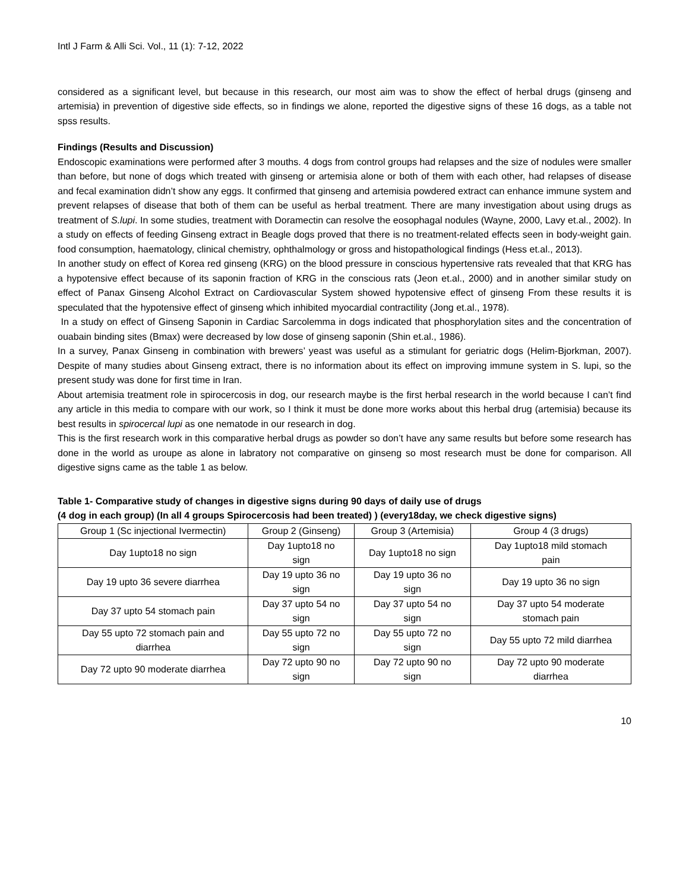Intl J Farm & Alli Sci. Vol., 11 (1): 7-12, 2022
considered as a significant level, but because in this research, our most aim was to show the effect of herbal drugs (ginseng and artemisia) in prevention of digestive side effects, so in findings we alone, reported the digestive signs of these 16 dogs, as a table not spss results.
Findings (Results and Discussion)
Endoscopic examinations were performed after 3 mouths. 4 dogs from control groups had relapses and the size of nodules were smaller than before, but none of dogs which treated with ginseng or artemisia alone or both of them with each other, had relapses of disease and fecal examination didn’t show any eggs. It confirmed that ginseng and artemisia powdered extract can enhance immune system and prevent relapses of disease that both of them can be useful as herbal treatment. There are many investigation about using drugs as treatment of S.lupi. In some studies, treatment with Doramectin can resolve the eosophagal nodules (Wayne, 2000, Lavy et.al., 2002). In a study on effects of feeding Ginseng extract in Beagle dogs proved that there is no treatment-related effects seen in body-weight gain. food consumption, haematology, clinical chemistry, ophthalmology or gross and histopathological findings (Hess et.al., 2013).
In another study on effect of Korea red ginseng (KRG) on the blood pressure in conscious hypertensive rats revealed that that KRG has a hypotensive effect because of its saponin fraction of KRG in the conscious rats (Jeon et.al., 2000) and in another similar study on effect of Panax Ginseng Alcohol Extract on Cardiovascular System showed hypotensive effect of ginseng From these results it is speculated that the hypotensive effect of ginseng which inhibited myocardial contractility (Jong et.al., 1978).
In a study on effect of Ginseng Saponin in Cardiac Sarcolemma in dogs indicated that phosphorylation sites and the concentration of ouabain binding sites (Bmax) were decreased by low dose of ginseng saponin (Shin et.al., 1986).
In a survey, Panax Ginseng in combination with brewers’ yeast was useful as a stimulant for geriatric dogs (Helim-Bjorkman, 2007). Despite of many studies about Ginseng extract, there is no information about its effect on improving immune system in S. lupi, so the present study was done for first time in Iran.
About artemisia treatment role in spirocercosis in dog, our research maybe is the first herbal research in the world because I can’t find any article in this media to compare with our work, so I think it must be done more works about this herbal drug (artemisia) because its best results in spirocercal lupi as one nematode in our research in dog.
This is the first research work in this comparative herbal drugs as powder so don’t have any same results but before some research has done in the world as uroupe as alone in labratory not comparative on ginseng so most research must be done for comparison. All digestive signs came as the table 1 as below.
Table 1- Comparative study of changes in digestive signs during 90 days of daily use of drugs
(4 dog in each group) (In all 4 groups Spirocercosis had been treated) ) (every18day, we check digestive signs)
| Group 1 (Sc injectional Ivermectin) | Group 2 (Ginseng) | Group 3 (Artemisia) | Group 4 (3 drugs) |
| Day 1upto18 no sign | Day 1upto18 no sign | Day 1upto18 no sign | Day 1upto18 mild stomach pain |
| Day 19 upto 36 severe diarrhea | Day 19 upto 36 no sign | Day 19 upto 36 no sign | Day 19 upto 36 no sign |
| Day 37 upto 54 stomach pain | Day 37 upto 54 no sign | Day 37 upto 54 no sign | Day 37 upto 54 moderate stomach pain |
| Day 55 upto 72 stomach pain and diarrhea | Day 55 upto 72 no sign | Day 55 upto 72 no sign | Day 55 upto 72 mild diarrhea |
| Day 72 upto 90 moderate diarrhea | Day 72 upto 90 no sign | Day 72 upto 90 no sign | Day 72 upto 90 moderate diarrhea |
10